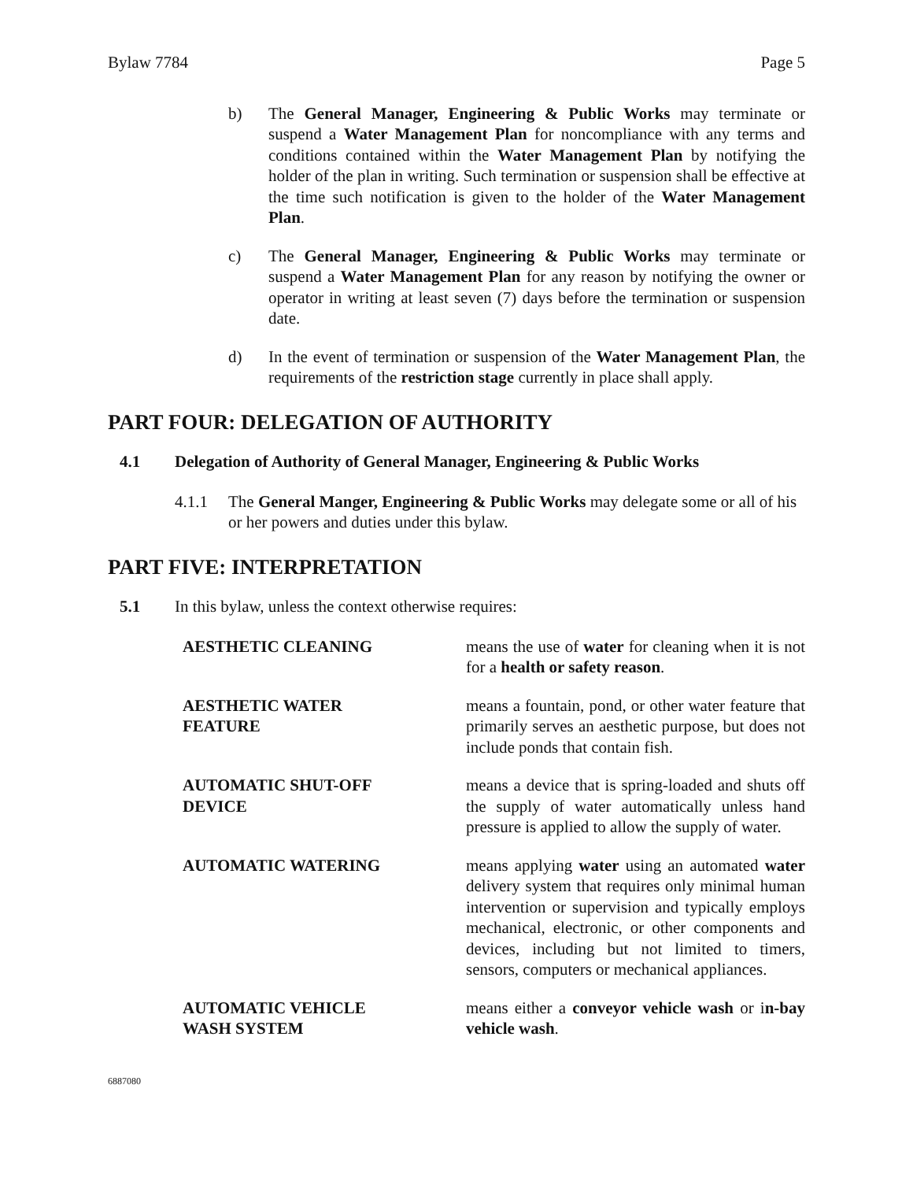Bylaw 7784 Page 5
b) The General Manager, Engineering & Public Works may terminate or suspend a Water Management Plan for noncompliance with any terms and conditions contained within the Water Management Plan by notifying the holder of the plan in writing. Such termination or suspension shall be effective at the time such notification is given to the holder of the Water Management Plan.
c) The General Manager, Engineering & Public Works may terminate or suspend a Water Management Plan for any reason by notifying the owner or operator in writing at least seven (7) days before the termination or suspension date.
d) In the event of termination or suspension of the Water Management Plan, the requirements of the restriction stage currently in place shall apply.
PART FOUR: DELEGATION OF AUTHORITY
4.1 Delegation of Authority of General Manager, Engineering & Public Works
4.1.1 The General Manger, Engineering & Public Works may delegate some or all of his or her powers and duties under this bylaw.
PART FIVE: INTERPRETATION
5.1 In this bylaw, unless the context otherwise requires:
AESTHETIC CLEANING means the use of water for cleaning when it is not for a health or safety reason.
AESTHETIC WATER
FEATURE
means a fountain, pond, or other water feature that primarily serves an aesthetic purpose, but does not include ponds that contain fish.
AUTOMATIC SHUT-OFF
DEVICE
means a device that is spring-loaded and shuts off the supply of water automatically unless hand pressure is applied to allow the supply of water.
AUTOMATIC WATERING means applying water using an automated water delivery system that requires only minimal human intervention or supervision and typically employs mechanical, electronic, or other components and devices, including but not limited to timers, sensors, computers or mechanical appliances.
AUTOMATIC VEHICLE
WASH SYSTEM
means either a conveyor vehicle wash or in-bay vehicle wash.
6887080